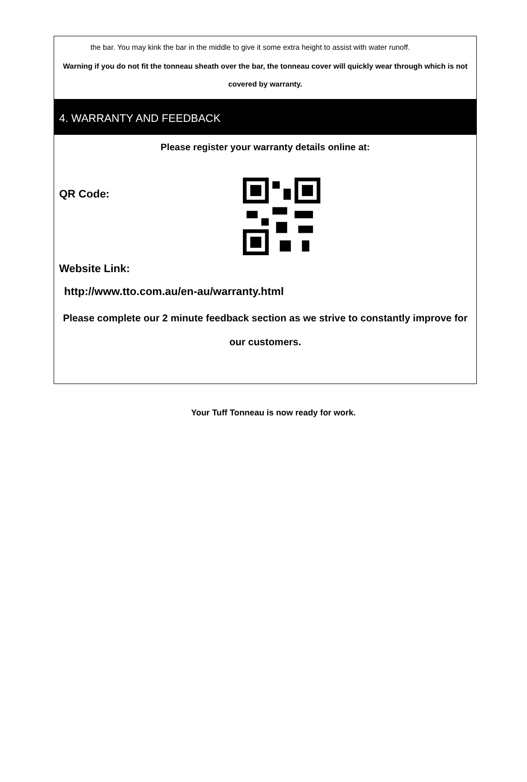the bar. You may kink the bar in the middle to give it some extra height to assist with water runoff.
Warning if you do not fit the tonneau sheath over the bar, the tonneau cover will quickly wear through which is not covered by warranty.
4. WARRANTY AND FEEDBACK
Please register your warranty details online at:
QR Code:
Website Link:
http://www.tto.com.au/en-au/warranty.html
Please complete our 2 minute feedback section as we strive to constantly improve for our customers.
Your Tuff Tonneau is now ready for work.